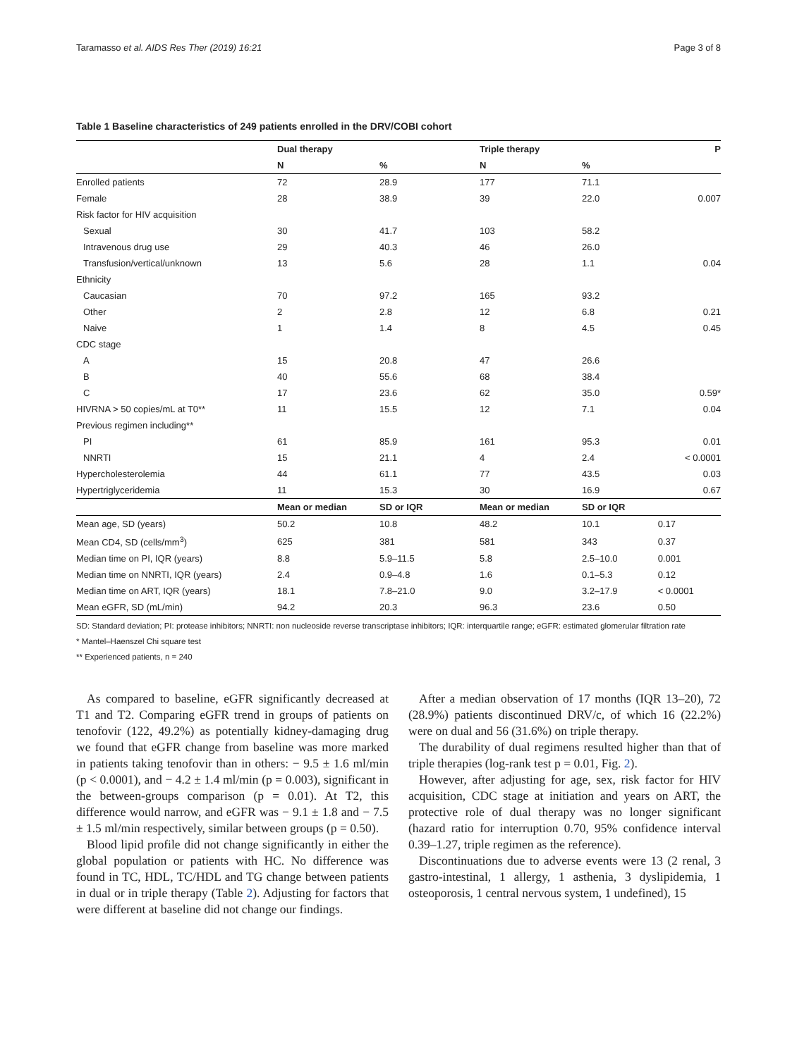Taramasso et al. AIDS Res Ther (2019) 16:21 Page 3 of 8
Table 1 Baseline characteristics of 249 patients enrolled in the DRV/COBI cohort
| | Dual therapy | | Triple therapy | | P |
| --- | --- | --- | --- | --- | --- |
| | N | % | N | % | |
| Enrolled patients | 72 | 28.9 | 177 | 71.1 | |
| Female | 28 | 38.9 | 39 | 22.0 | 0.007 |
| Risk factor for HIV acquisition | | | | | |
| Sexual | 30 | 41.7 | 103 | 58.2 | |
| Intravenous drug use | 29 | 40.3 | 46 | 26.0 | |
| Transfusion/vertical/unknown | 13 | 5.6 | 28 | 1.1 | 0.04 |
| Ethnicity | | | | | |
| Caucasian | 70 | 97.2 | 165 | 93.2 | |
| Other | 2 | 2.8 | 12 | 6.8 | 0.21 |
| Naive | 1 | 1.4 | 8 | 4.5 | 0.45 |
| CDC stage | | | | | |
| A | 15 | 20.8 | 47 | 26.6 | |
| B | 40 | 55.6 | 68 | 38.4 | |
| C | 17 | 23.6 | 62 | 35.0 | 0.59* |
| HIVRNA > 50 copies/mL at T0** | 11 | 15.5 | 12 | 7.1 | 0.04 |
| Previous regimen including** | | | | | |
| PI | 61 | 85.9 | 161 | 95.3 | 0.01 |
| NNRTI | 15 | 21.1 | 4 | 2.4 | < 0.0001 |
| Hypercholesterolemia | 44 | 61.1 | 77 | 43.5 | 0.03 |
| Hypertriglyceridemia | 11 | 15.3 | 30 | 16.9 | 0.67 |
| | Mean or median | SD or IQR | Mean or median | SD or IQR | |
| Mean age, SD (years) | 50.2 | 10.8 | 48.2 | 10.1 | 0.17 |
| Mean CD4, SD (cells/mm<sup>3</sup>) | 625 | 381 | 581 | 343 | 0.37 |
| Median time on PI, IQR (years) | 8.8 | 5.9–11.5 | 5.8 | 2.5–10.0 | 0.001 |
| Median time on NNRTI, IQR (years) | 2.4 | 0.9–4.8 | 1.6 | 0.1–5.3 | 0.12 |
| Median time on ART, IQR (years) | 18.1 | 7.8–21.0 | 9.0 | 3.2–17.9 | < 0.0001 |
| Mean eGFR, SD (mL/min) | 94.2 | 20.3 | 96.3 | 23.6 | 0.50 |
SD: Standard deviation; PI: protease inhibitors; NNRTI: non nucleoside reverse transcriptase inhibitors; IQR: interquartile range; eGFR: estimated glomerular filtration rate
* Mantel–Haenszel Chi square test
** Experienced patients, n = 240
As compared to baseline, eGFR significantly decreased at T1 and T2. Comparing eGFR trend in groups of patients on tenofovir (122, 49.2%) as potentially kidney-damaging drug we found that eGFR change from baseline was more marked in patients taking tenofovir than in others: − 9.5 ± 1.6 ml/min (p < 0.0001), and − 4.2 ± 1.4 ml/min (p = 0.003), significant in the between-groups comparison (p = 0.01). At T2, this difference would narrow, and eGFR was − 9.1 ± 1.8 and − 7.5 ± 1.5 ml/min respectively, similar between groups (p = 0.50).
Blood lipid profile did not change significantly in either the global population or patients with HC. No difference was found in TC, HDL, TC/HDL and TG change between patients in dual or in triple therapy (Table 2). Adjusting for factors that were different at baseline did not change our findings.
After a median observation of 17 months (IQR 13–20), 72 (28.9%) patients discontinued DRV/c, of which 16 (22.2%) were on dual and 56 (31.6%) on triple therapy.
The durability of dual regimens resulted higher than that of triple therapies (log-rank test p = 0.01, Fig. 2).
However, after adjusting for age, sex, risk factor for HIV acquisition, CDC stage at initiation and years on ART, the protective role of dual therapy was no longer significant (hazard ratio for interruption 0.70, 95% confidence interval 0.39–1.27, triple regimen as the reference).
Discontinuations due to adverse events were 13 (2 renal, 3 gastro-intestinal, 1 allergy, 1 asthenia, 3 dyslipidemia, 1 osteoporosis, 1 central nervous system, 1 undefined), 15